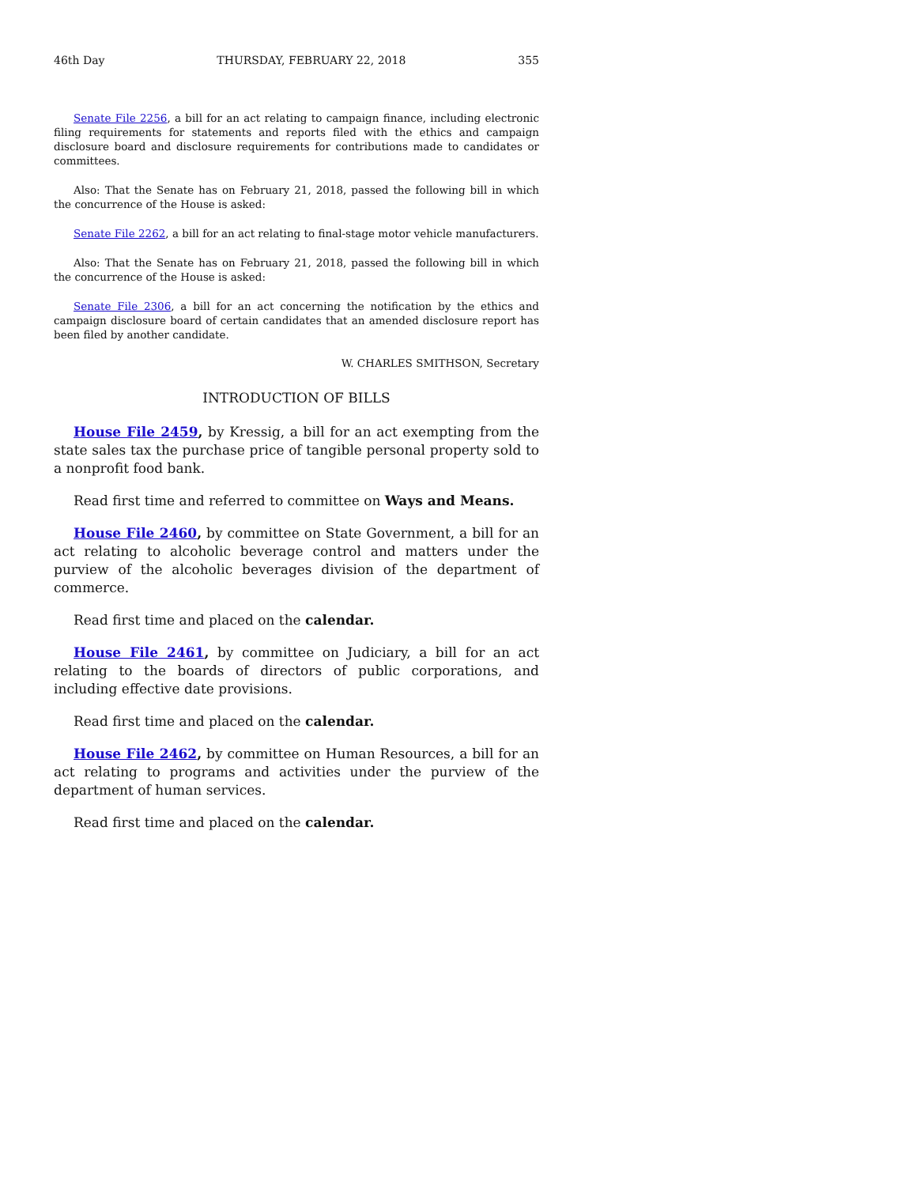46th Day THURSDAY, FEBRUARY 22, 2018 355
Senate File 2256, a bill for an act relating to campaign finance, including electronic filing requirements for statements and reports filed with the ethics and campaign disclosure board and disclosure requirements for contributions made to candidates or committees.
Also: That the Senate has on February 21, 2018, passed the following bill in which the concurrence of the House is asked:
Senate File 2262, a bill for an act relating to final-stage motor vehicle manufacturers.
Also: That the Senate has on February 21, 2018, passed the following bill in which the concurrence of the House is asked:
Senate File 2306, a bill for an act concerning the notification by the ethics and campaign disclosure board of certain candidates that an amended disclosure report has been filed by another candidate.
W. CHARLES SMITHSON, Secretary
INTRODUCTION OF BILLS
House File 2459, by Kressig, a bill for an act exempting from the state sales tax the purchase price of tangible personal property sold to a nonprofit food bank.
Read first time and referred to committee on Ways and Means.
House File 2460, by committee on State Government, a bill for an act relating to alcoholic beverage control and matters under the purview of the alcoholic beverages division of the department of commerce.
Read first time and placed on the calendar.
House File 2461, by committee on Judiciary, a bill for an act relating to the boards of directors of public corporations, and including effective date provisions.
Read first time and placed on the calendar.
House File 2462, by committee on Human Resources, a bill for an act relating to programs and activities under the purview of the department of human services.
Read first time and placed on the calendar.